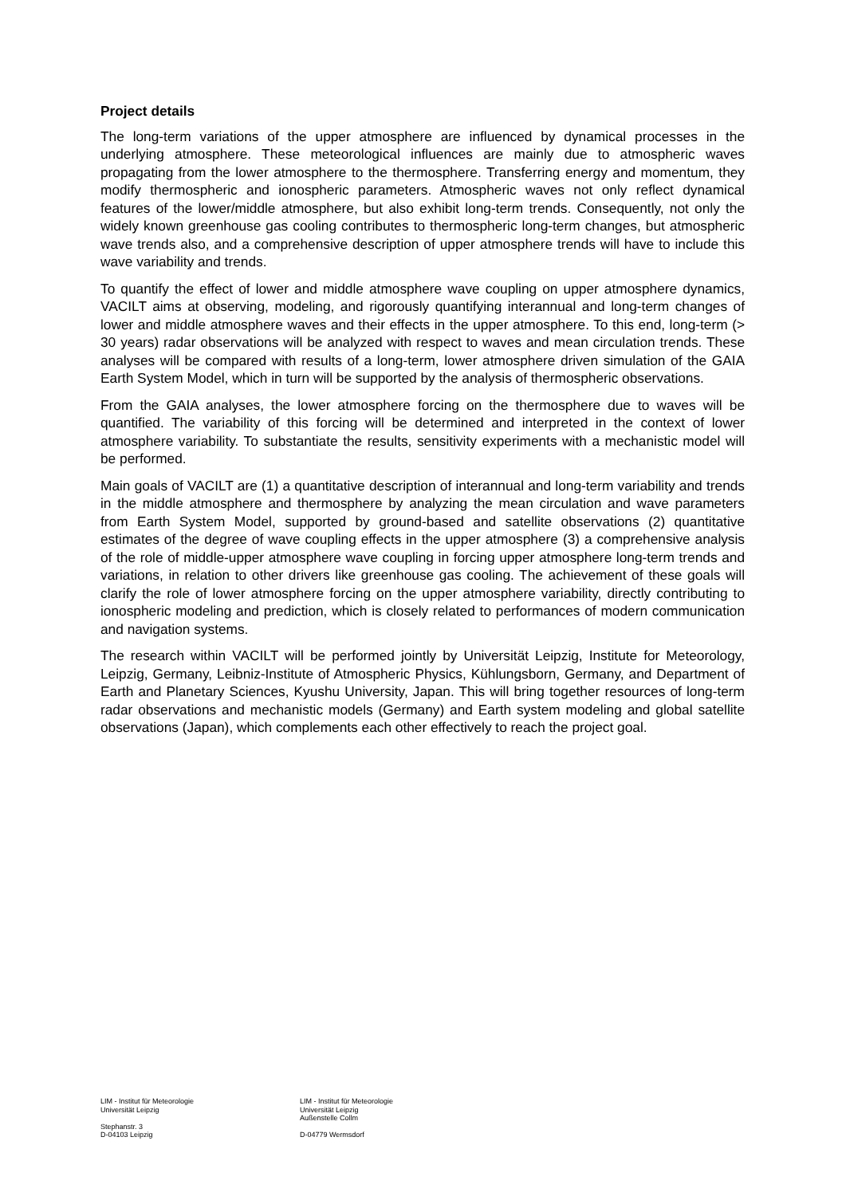Project details
The long-term variations of the upper atmosphere are influenced by dynamical processes in the underlying atmosphere. These meteorological influences are mainly due to atmospheric waves propagating from the lower atmosphere to the thermosphere. Transferring energy and momentum, they modify thermospheric and ionospheric parameters. Atmospheric waves not only reflect dynamical features of the lower/middle atmosphere, but also exhibit long-term trends. Consequently, not only the widely known greenhouse gas cooling contributes to thermospheric long-term changes, but atmospheric wave trends also, and a comprehensive description of upper atmosphere trends will have to include this wave variability and trends.
To quantify the effect of lower and middle atmosphere wave coupling on upper atmosphere dynamics, VACILT aims at observing, modeling, and rigorously quantifying interannual and long-term changes of lower and middle atmosphere waves and their effects in the upper atmosphere. To this end, long-term (> 30 years) radar observations will be analyzed with respect to waves and mean circulation trends. These analyses will be compared with results of a long-term, lower atmosphere driven simulation of the GAIA Earth System Model, which in turn will be supported by the analysis of thermospheric observations.
From the GAIA analyses, the lower atmosphere forcing on the thermosphere due to waves will be quantified. The variability of this forcing will be determined and interpreted in the context of lower atmosphere variability. To substantiate the results, sensitivity experiments with a mechanistic model will be performed.
Main goals of VACILT are (1) a quantitative description of interannual and long-term variability and trends in the middle atmosphere and thermosphere by analyzing the mean circulation and wave parameters from Earth System Model, supported by ground-based and satellite observations (2) quantitative estimates of the degree of wave coupling effects in the upper atmosphere (3) a comprehensive analysis of the role of middle-upper atmosphere wave coupling in forcing upper atmosphere long-term trends and variations, in relation to other drivers like greenhouse gas cooling. The achievement of these goals will clarify the role of lower atmosphere forcing on the upper atmosphere variability, directly contributing to ionospheric modeling and prediction, which is closely related to performances of modern communication and navigation systems.
The research within VACILT will be performed jointly by Universität Leipzig, Institute for Meteorology, Leipzig, Germany, Leibniz-Institute of Atmospheric Physics, Kühlungsborn, Germany, and Department of Earth and Planetary Sciences, Kyushu University, Japan. This will bring together resources of long-term radar observations and mechanistic models (Germany) and Earth system modeling and global satellite observations (Japan), which complements each other effectively to reach the project goal.
LIM - Institut für Meteorologie
Universität Leipzig
Stephanstr. 3
D-04103 Leipzig
LIM - Institut für Meteorologie
Universität Leipzig
Außenstelle Collm
D-04779 Wermsdorf